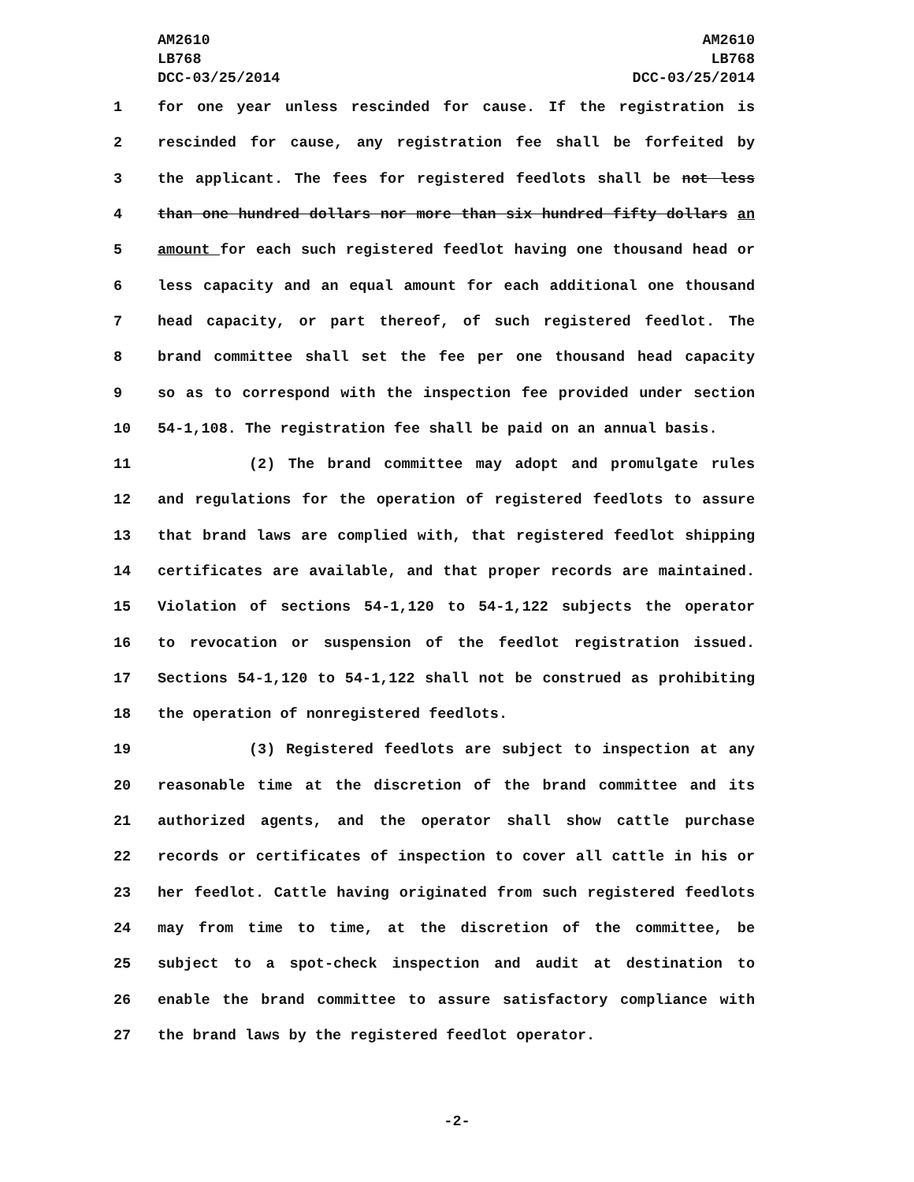AM2610
LB768
DCC-03/25/2014
AM2610
LB768
DCC-03/25/2014
1 for one year unless rescinded for cause. If the registration is
2 rescinded for cause, any registration fee shall be forfeited by
3 the applicant. The fees for registered feedlots shall be not less
4 than one hundred dollars nor more than six hundred fifty dollars an
5 amount for each such registered feedlot having one thousand head or
6 less capacity and an equal amount for each additional one thousand
7 head capacity, or part thereof, of such registered feedlot. The
8 brand committee shall set the fee per one thousand head capacity
9 so as to correspond with the inspection fee provided under section
10 54-1,108. The registration fee shall be paid on an annual basis.
11 (2) The brand committee may adopt and promulgate rules
12 and regulations for the operation of registered feedlots to assure
13 that brand laws are complied with, that registered feedlot shipping
14 certificates are available, and that proper records are maintained.
15 Violation of sections 54-1,120 to 54-1,122 subjects the operator
16 to revocation or suspension of the feedlot registration issued.
17 Sections 54-1,120 to 54-1,122 shall not be construed as prohibiting
18 the operation of nonregistered feedlots.
19 (3) Registered feedlots are subject to inspection at any
20 reasonable time at the discretion of the brand committee and its
21 authorized agents, and the operator shall show cattle purchase
22 records or certificates of inspection to cover all cattle in his or
23 her feedlot. Cattle having originated from such registered feedlots
24 may from time to time, at the discretion of the committee, be
25 subject to a spot-check inspection and audit at destination to
26 enable the brand committee to assure satisfactory compliance with
27 the brand laws by the registered feedlot operator.
-2-